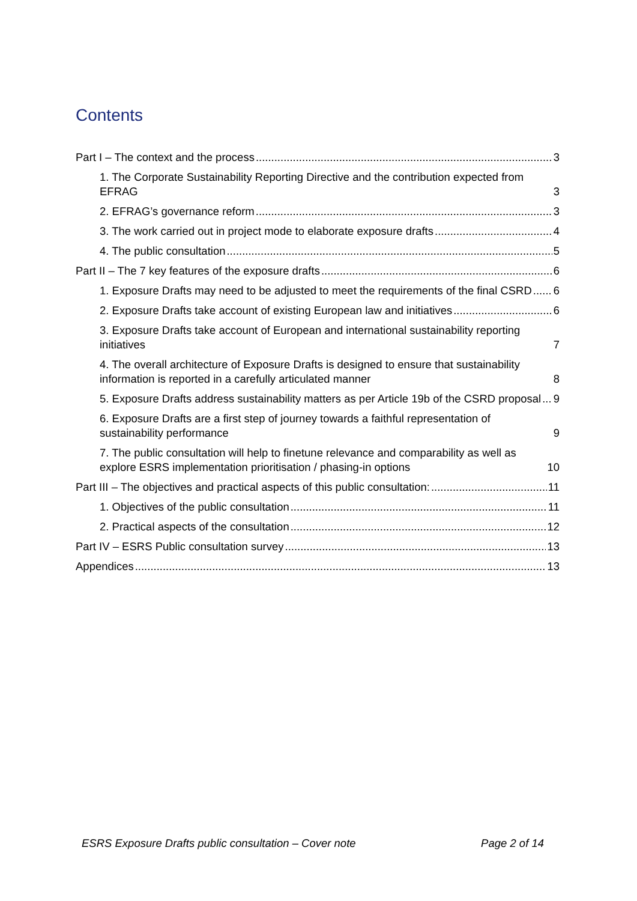Contents
Part I – The context and the process 3
1. The Corporate Sustainability Reporting Directive and the contribution expected from EFRAG 3
2. EFRAG’s governance reform 3
3. The work carried out in project mode to elaborate exposure drafts 4
4. The public consultation 5
Part II – The 7 key features of the exposure drafts 6
1. Exposure Drafts may need to be adjusted to meet the requirements of the final CSRD 6
2. Exposure Drafts take account of existing European law and initiatives 6
3. Exposure Drafts take account of European and international sustainability reporting initiatives 7
4. The overall architecture of Exposure Drafts is designed to ensure that sustainability information is reported in a carefully articulated manner 8
5. Exposure Drafts address sustainability matters as per Article 19b of the CSRD proposal 9
6. Exposure Drafts are a first step of journey towards a faithful representation of sustainability performance 9
7. The public consultation will help to finetune relevance and comparability as well as explore ESRS implementation prioritisation / phasing-in options 10
Part III – The objectives and practical aspects of this public consultation: 11
1. Objectives of the public consultation 11
2. Practical aspects of the consultation 12
Part IV – ESRS Public consultation survey 13
Appendices 13
ESRS Exposure Drafts public consultation – Cover note Page 2 of 14